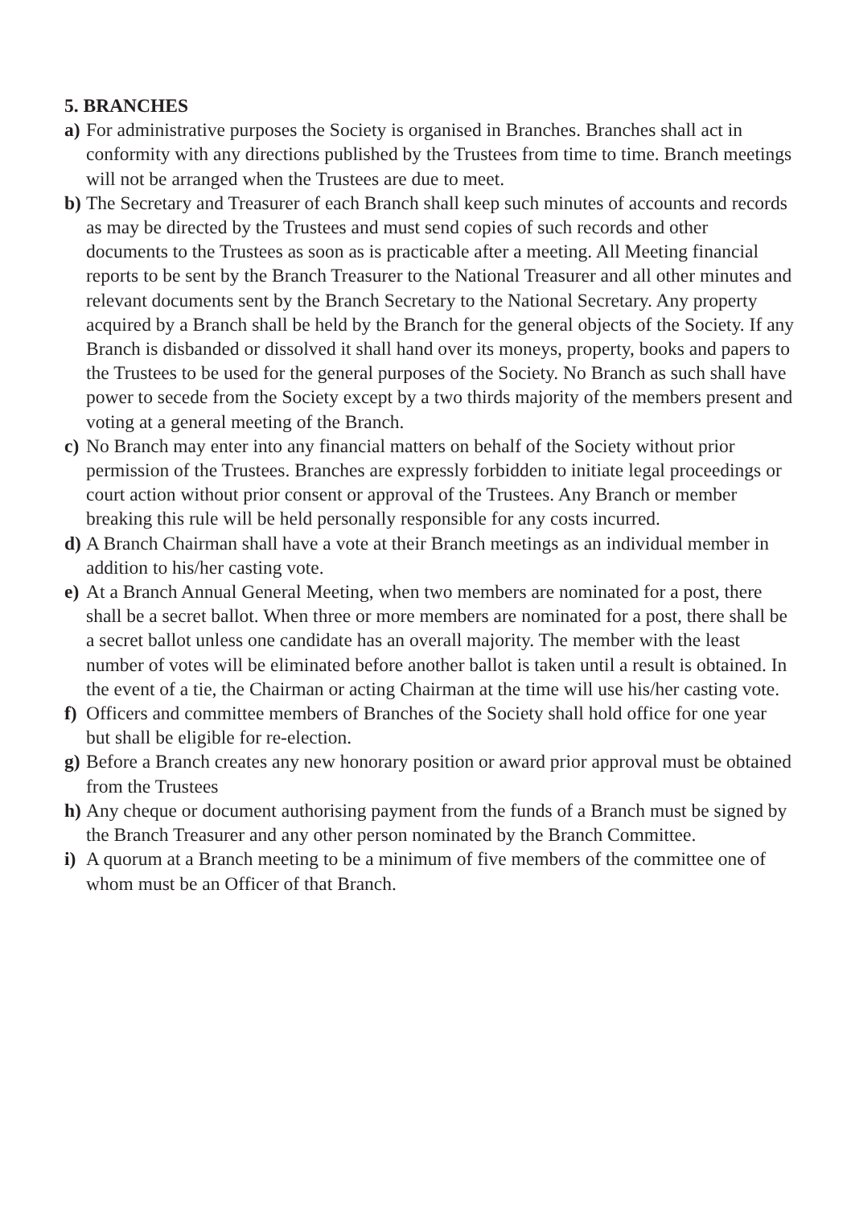5. BRANCHES
a)
For administrative purposes the Society is organised in Branches. Branches shall act in conformity with any directions published by the Trustees from time to time. Branch meetings will not be arranged when the Trustees are due to meet.
b)
The Secretary and Treasurer of each Branch shall keep such minutes of accounts and records as may be directed by the Trustees and must send copies of such records and other documents to the Trustees as soon as is practicable after a meeting. All Meeting financial reports to be sent by the Branch Treasurer to the National Treasurer and all other minutes and relevant documents sent by the Branch Secretary to the National Secretary. Any property acquired by a Branch shall be held by the Branch for the general objects of the Society. If any Branch is disbanded or dissolved it shall hand over its moneys, property, books and papers to the Trustees to be used for the general purposes of the Society. No Branch as such shall have power to secede from the Society except by a two thirds majority of the members present and voting at a general meeting of the Branch.
c)
No Branch may enter into any financial matters on behalf of the Society without prior permission of the Trustees. Branches are expressly forbidden to initiate legal proceedings or court action without prior consent or approval of the Trustees. Any Branch or member breaking this rule will be held personally responsible for any costs incurred.
d)
A Branch Chairman shall have a vote at their Branch meetings as an individual member in addition to his/her casting vote.
e)
At a Branch Annual General Meeting, when two members are nominated for a post, there shall be a secret ballot. When three or more members are nominated for a post, there shall be a secret ballot unless one candidate has an overall majority. The member with the least number of votes will be eliminated before another ballot is taken until a result is obtained. In the event of a tie, the Chairman or acting Chairman at the time will use his/her casting vote.
f)
Officers and committee members of Branches of the Society shall hold office for one year but shall be eligible for re-election.
g)
Before a Branch creates any new honorary position or award prior approval must be obtained from the Trustees
h)
Any cheque or document authorising payment from the funds of a Branch must be signed by the Branch Treasurer and any other person nominated by the Branch Committee.
i)
A quorum at a Branch meeting to be a minimum of five members of the committee one of whom must be an Officer of that Branch.